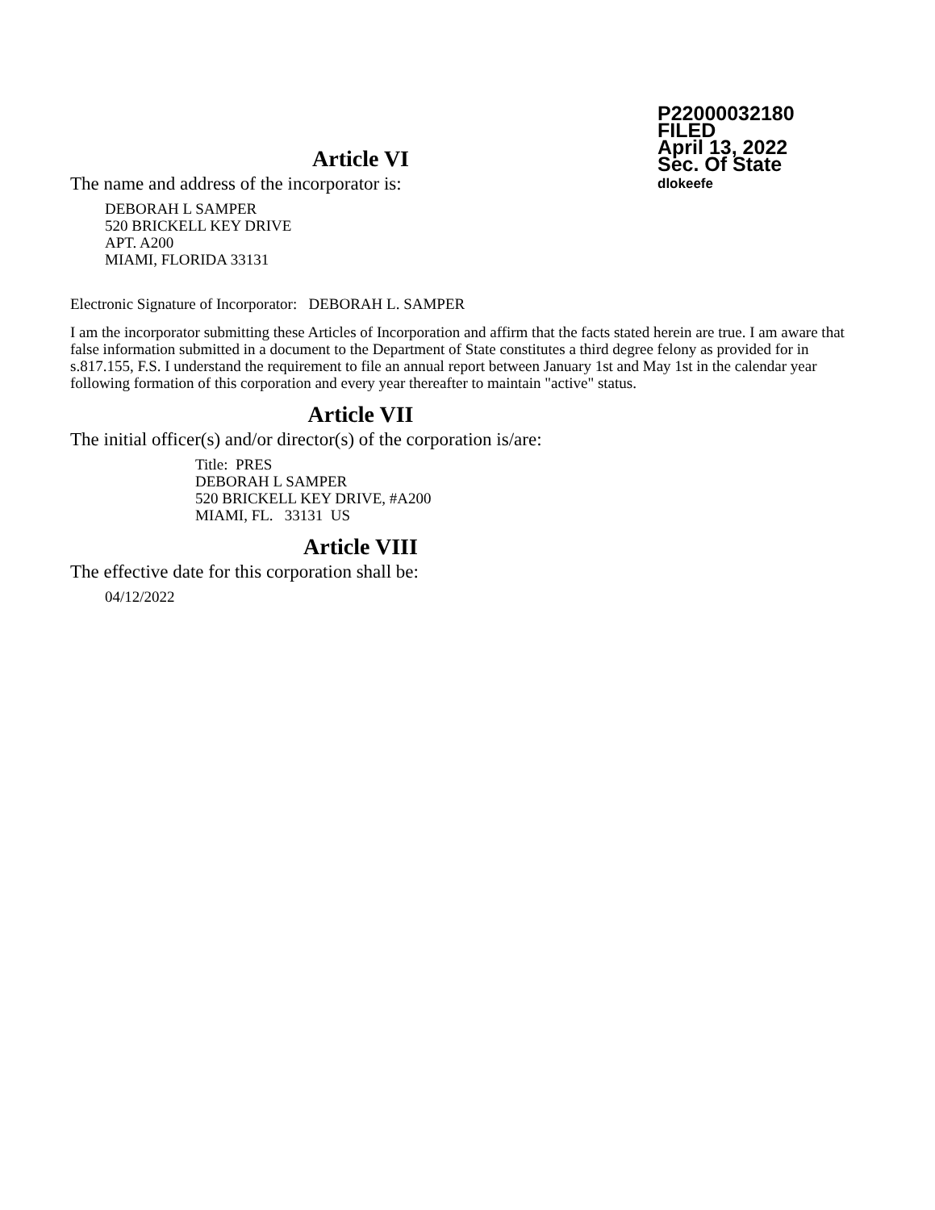P22000032180
FILED
April 13, 2022
Sec. Of State
dlokeefe
Article VI
The name and address of the incorporator is:
DEBORAH L SAMPER
520 BRICKELL KEY DRIVE
APT. A200
MIAMI, FLORIDA 33131
Electronic Signature of Incorporator: DEBORAH L. SAMPER
I am the incorporator submitting these Articles of Incorporation and affirm that the facts stated herein are true. I am aware that false information submitted in a document to the Department of State constitutes a third degree felony as provided for in s.817.155, F.S. I understand the requirement to file an annual report between January 1st and May 1st in the calendar year following formation of this corporation and every year thereafter to maintain "active" status.
Article VII
The initial officer(s) and/or director(s) of the corporation is/are:
Title: PRES
DEBORAH L SAMPER
520 BRICKELL KEY DRIVE, #A200
MIAMI, FL. 33131 US
Article VIII
The effective date for this corporation shall be:
04/12/2022